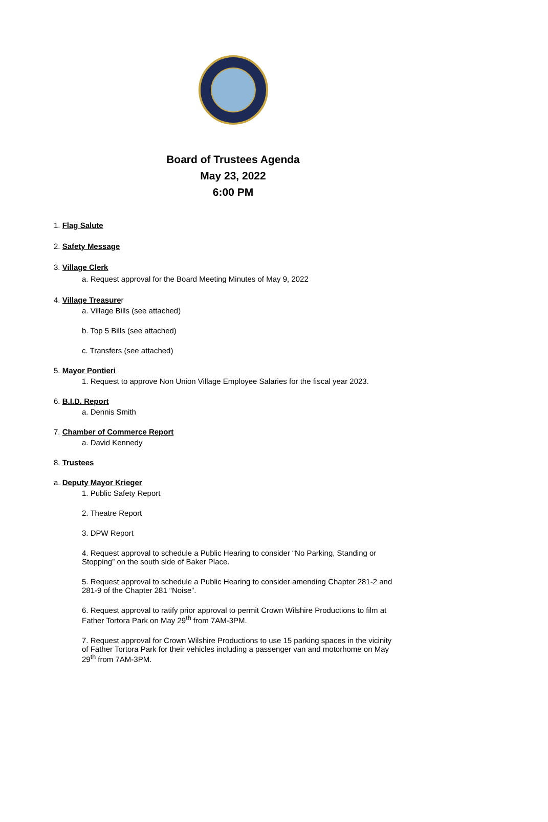Board of Trustees Agenda
May 23, 2022
6:00 PM
1. Flag Salute
2. Safety Message
3. Village Clerk
a. Request approval for the Board Meeting Minutes of May 9, 2022
4. Village Treasurer
a. Village Bills (see attached)
b. Top 5 Bills (see attached)
c. Transfers (see attached)
5. Mayor Pontieri
1. Request to approve Non Union Village Employee Salaries for the fiscal year 2023.
6. B.I.D. Report
a. Dennis Smith
7. Chamber of Commerce Report
a. David Kennedy
8. Trustees
a. Deputy Mayor Krieger
1. Public Safety Report
2. Theatre Report
3. DPW Report
4. Request approval to schedule a Public Hearing to consider “No Parking, Standing or Stopping” on the south side of Baker Place.
5. Request approval to schedule a Public Hearing to consider amending Chapter 281-2 and 281-9 of the Chapter 281 “Noise”.
6. Request approval to ratify prior approval to permit Crown Wilshire Productions to film at Father Tortora Park on May 29<sup>th</sup> from 7AM-3PM.
7. Request approval for Crown Wilshire Productions to use 15 parking spaces in the vicinity of Father Tortora Park for their vehicles including a passenger van and motorhome on May 29<sup>th</sup> from 7AM-3PM.